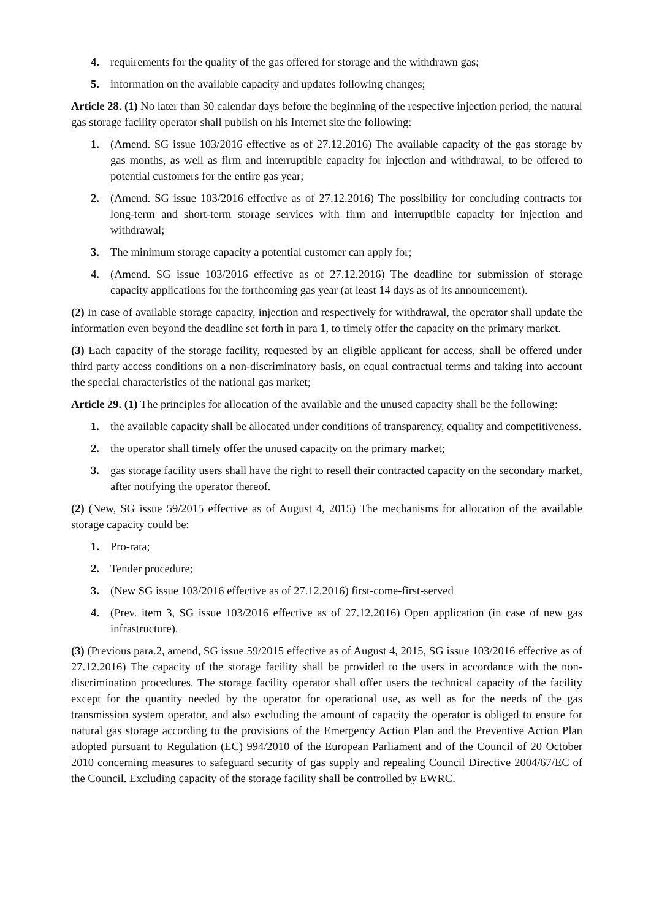4. requirements for the quality of the gas offered for storage and the withdrawn gas;
5. information on the available capacity and updates following changes;
Article 28. (1) No later than 30 calendar days before the beginning of the respective injection period, the natural gas storage facility operator shall publish on his Internet site the following:
1. (Amend. SG issue 103/2016 effective as of 27.12.2016) The available capacity of the gas storage by gas months, as well as firm and interruptible capacity for injection and withdrawal, to be offered to potential customers for the entire gas year;
2. (Amend. SG issue 103/2016 effective as of 27.12.2016) The possibility for concluding contracts for long-term and short-term storage services with firm and interruptible capacity for injection and withdrawal;
3. The minimum storage capacity a potential customer can apply for;
4. (Amend. SG issue 103/2016 effective as of 27.12.2016) The deadline for submission of storage capacity applications for the forthcoming gas year (at least 14 days as of its announcement).
(2) In case of available storage capacity, injection and respectively for withdrawal, the operator shall update the information even beyond the deadline set forth in para 1, to timely offer the capacity on the primary market.
(3) Each capacity of the storage facility, requested by an eligible applicant for access, shall be offered under third party access conditions on a non-discriminatory basis, on equal contractual terms and taking into account the special characteristics of the national gas market;
Article 29. (1) The principles for allocation of the available and the unused capacity shall be the following:
1. the available capacity shall be allocated under conditions of transparency, equality and competitiveness.
2. the operator shall timely offer the unused capacity on the primary market;
3. gas storage facility users shall have the right to resell their contracted capacity on the secondary market, after notifying the operator thereof.
(2) (New, SG issue 59/2015 effective as of August 4, 2015) The mechanisms for allocation of the available storage capacity could be:
1. Pro-rata;
2. Tender procedure;
3. (New SG issue 103/2016 effective as of 27.12.2016) first-come-first-served
4. (Prev. item 3, SG issue 103/2016 effective as of 27.12.2016) Open application (in case of new gas infrastructure).
(3) (Previous para.2, amend, SG issue 59/2015 effective as of August 4, 2015, SG issue 103/2016 effective as of 27.12.2016) The capacity of the storage facility shall be provided to the users in accordance with the non-discrimination procedures. The storage facility operator shall offer users the technical capacity of the facility except for the quantity needed by the operator for operational use, as well as for the needs of the gas transmission system operator, and also excluding the amount of capacity the operator is obliged to ensure for natural gas storage according to the provisions of the Emergency Action Plan and the Preventive Action Plan adopted pursuant to Regulation (EC) 994/2010 of the European Parliament and of the Council of 20 October 2010 concerning measures to safeguard security of gas supply and repealing Council Directive 2004/67/EC of the Council. Excluding capacity of the storage facility shall be controlled by EWRC.